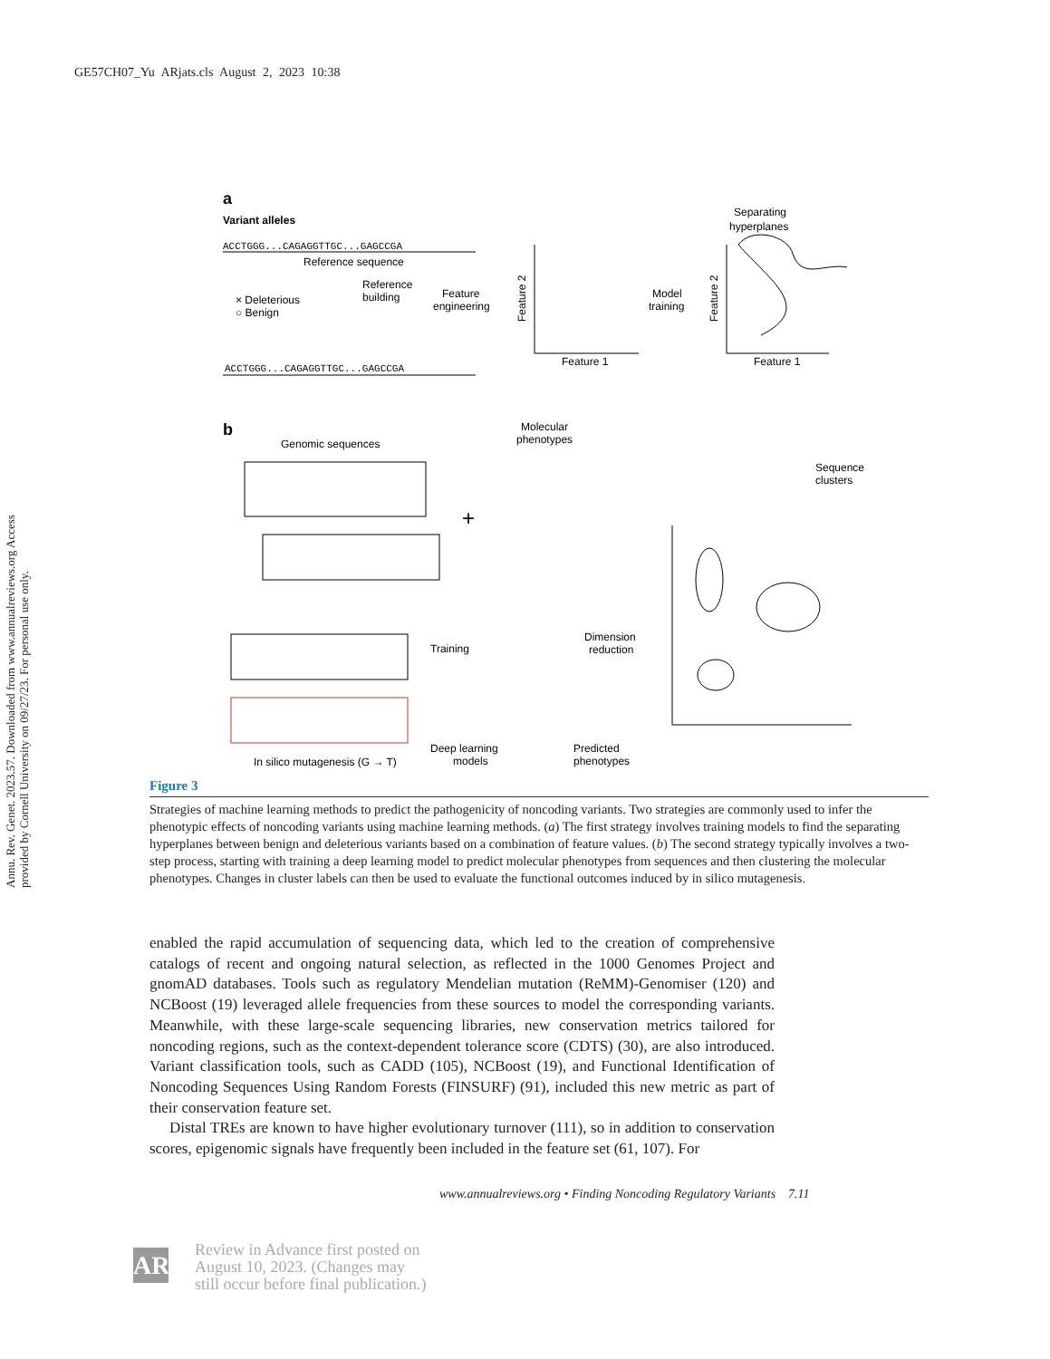GE57CH07_Yu ARjats.cls August 2, 2023 10:38
Annu. Rev. Genet. 2023.57. Downloaded from www.annualreviews.org Access provided by Cornell University on 09/27/23. For personal use only.
a
Variant alleles
ACCTGGG...CAGAGGTTGC...GAGCCGA
Reference sequence
× Deleterious
○ Benign
Reference
building
Feature
engineering
ACCTGGG...CAGAGGTTGC...GAGCCGA
Feature 1
Feature 2
Model
training
Feature 1
Feature 2
Separating
hyperplanes
b
Genomic sequences
Molecular
phenotypes
+
Sequence
clusters
Training
Dimension
reduction
In silico mutagenesis (G → T)
Deep learning
models
Predicted
phenotypes
Figure 3
Strategies of machine learning methods to predict the pathogenicity of noncoding variants. Two strategies are commonly used to infer the phenotypic effects of noncoding variants using machine learning methods. (a) The first strategy involves training models to find the separating hyperplanes between benign and deleterious variants based on a combination of feature values. (b) The second strategy typically involves a two-step process, starting with training a deep learning model to predict molecular phenotypes from sequences and then clustering the molecular phenotypes. Changes in cluster labels can then be used to evaluate the functional outcomes induced by in silico mutagenesis.
enabled the rapid accumulation of sequencing data, which led to the creation of comprehensive catalogs of recent and ongoing natural selection, as reflected in the 1000 Genomes Project and gnomAD databases. Tools such as regulatory Mendelian mutation (ReMM)-Genomiser (120) and NCBoost (19) leveraged allele frequencies from these sources to model the corresponding variants. Meanwhile, with these large-scale sequencing libraries, new conservation metrics tailored for noncoding regions, such as the context-dependent tolerance score (CDTS) (30), are also introduced. Variant classification tools, such as CADD (105), NCBoost (19), and Functional Identification of Noncoding Sequences Using Random Forests (FINSURF) (91), included this new metric as part of their conservation feature set.
Distal TREs are known to have higher evolutionary turnover (111), so in addition to conservation scores, epigenomic signals have frequently been included in the feature set (61, 107). For
www.annualreviews.org • Finding Noncoding Regulatory Variants 7.11
AR
Review in Advance first posted on
August 10, 2023. (Changes may
still occur before final publication.)